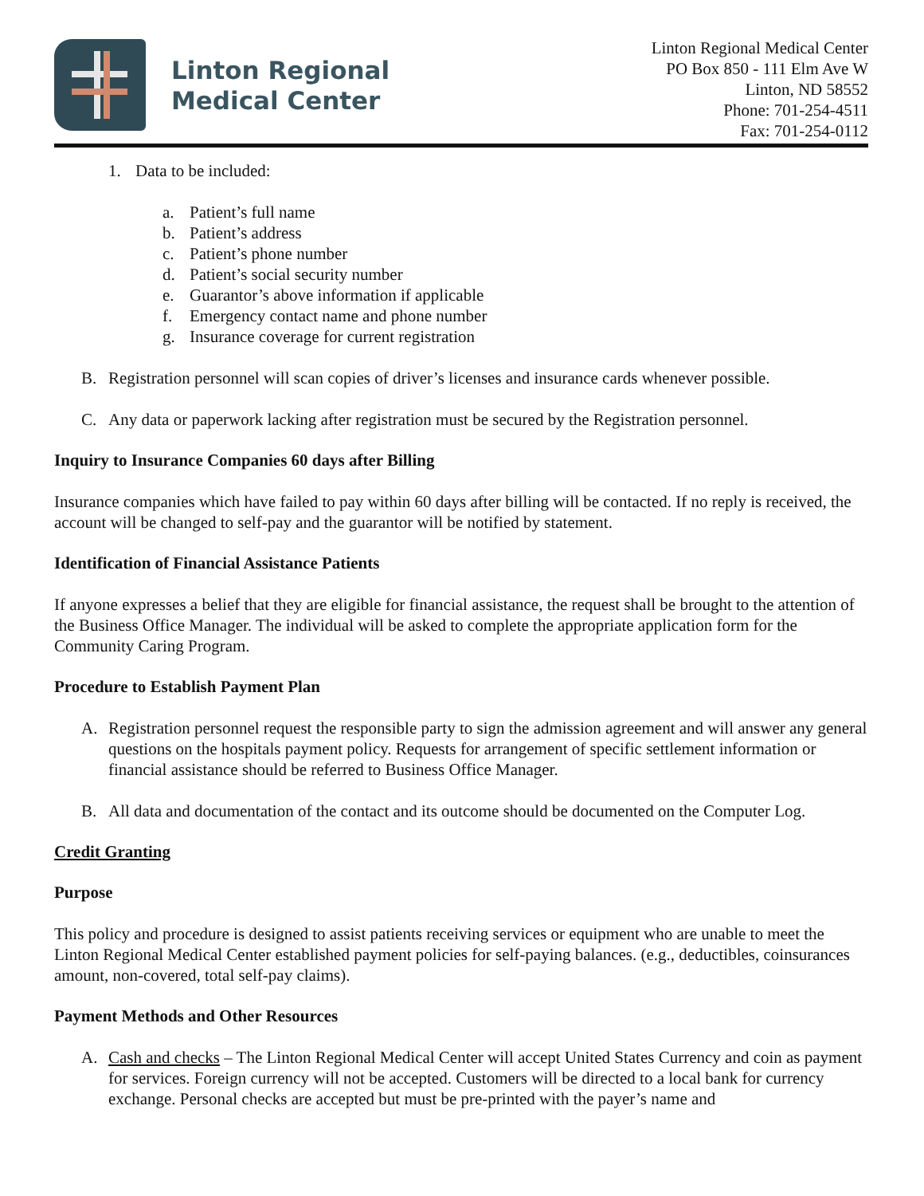Linton Regional
Medical Center
Linton Regional Medical Center
PO Box 850 - 111 Elm Ave W
Linton, ND 58552
Phone: 701-254-4511
Fax: 701-254-0112
1. Data to be included:
a. Patient’s full name
b. Patient’s address
c. Patient’s phone number
d. Patient’s social security number
e. Guarantor’s above information if applicable
f. Emergency contact name and phone number
g. Insurance coverage for current registration
B. Registration personnel will scan copies of driver’s licenses and insurance cards whenever possible.
C. Any data or paperwork lacking after registration must be secured by the Registration personnel.
Inquiry to Insurance Companies 60 days after Billing
Insurance companies which have failed to pay within 60 days after billing will be contacted. If no reply is received, the account will be changed to self-pay and the guarantor will be notified by statement.
Identification of Financial Assistance Patients
If anyone expresses a belief that they are eligible for financial assistance, the request shall be brought to the attention of the Business Office Manager. The individual will be asked to complete the appropriate application form for the Community Caring Program.
Procedure to Establish Payment Plan
A. Registration personnel request the responsible party to sign the admission agreement and will answer any general questions on the hospitals payment policy. Requests for arrangement of specific settlement information or financial assistance should be referred to Business Office Manager.
B. All data and documentation of the contact and its outcome should be documented on the Computer Log.
Credit Granting
Purpose
This policy and procedure is designed to assist patients receiving services or equipment who are unable to meet the Linton Regional Medical Center established payment policies for self-paying balances. (e.g., deductibles, coinsurances amount, non-covered, total self-pay claims).
Payment Methods and Other Resources
A. Cash and checks – The Linton Regional Medical Center will accept United States Currency and coin as payment for services. Foreign currency will not be accepted. Customers will be directed to a local bank for currency exchange. Personal checks are accepted but must be pre-printed with the payer’s name and